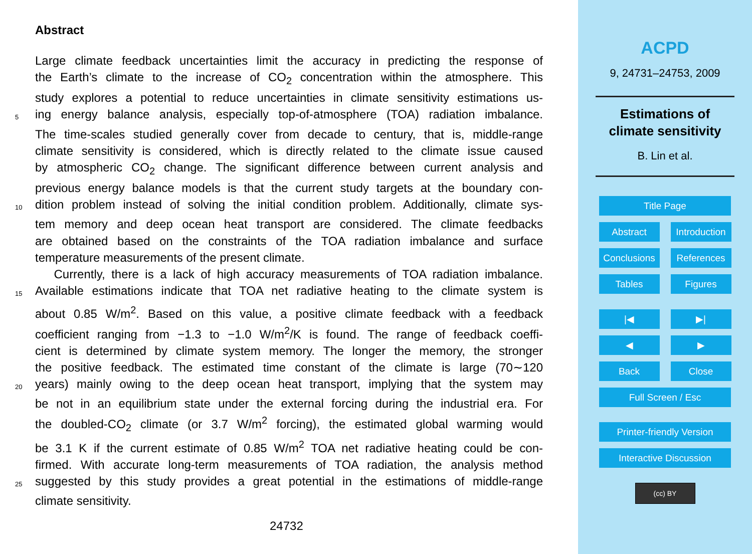Abstract
Large climate feedback uncertainties limit the accuracy in predicting the response of
the Earth’s climate to the increase of CO<sub>2</sub> concentration within the atmosphere. This
study explores a potential to reduce uncertainties in climate sensitivity estimations us-
5 ing energy balance analysis, especially top-of-atmosphere (TOA) radiation imbalance.
The time-scales studied generally cover from decade to century, that is, middle-range
climate sensitivity is considered, which is directly related to the climate issue caused
by atmospheric CO<sub>2</sub> change. The significant difference between current analysis and
previous energy balance models is that the current study targets at the boundary con-
10 dition problem instead of solving the initial condition problem. Additionally, climate sys-
tem memory and deep ocean heat transport are considered. The climate feedbacks
are obtained based on the constraints of the TOA radiation imbalance and surface
temperature measurements of the present climate.
Currently, there is a lack of high accuracy measurements of TOA radiation imbalance.
15 Available estimations indicate that TOA net radiative heating to the climate system is
about 0.85 W/m<sup>2</sup>. Based on this value, a positive climate feedback with a feedback
coefficient ranging from −1.3 to −1.0 W/m<sup>2</sup>/K is found. The range of feedback coeffi-
cient is determined by climate system memory. The longer the memory, the stronger
the positive feedback. The estimated time constant of the climate is large (70∼120
20 years) mainly owing to the deep ocean heat transport, implying that the system may
be not in an equilibrium state under the external forcing during the industrial era. For
the doubled-CO<sub>2</sub> climate (or 3.7 W/m<sup>2</sup> forcing), the estimated global warming would
be 3.1 K if the current estimate of 0.85 W/m<sup>2</sup> TOA net radiative heating could be con-
firmed. With accurate long-term measurements of TOA radiation, the analysis method
25 suggested by this study provides a great potential in the estimations of middle-range
climate sensitivity.
24732
ACPD
9, 24731–24753, 2009
Estimations of
climate sensitivity
B. Lin et al.
Title Page
Abstract Introduction
Conclusions
References
Tables Figures
|◀ ▶|
◀ ▶
Back Close
Full Screen / Esc
Printer-friendly Version
Interactive Discussion
(cc) BY